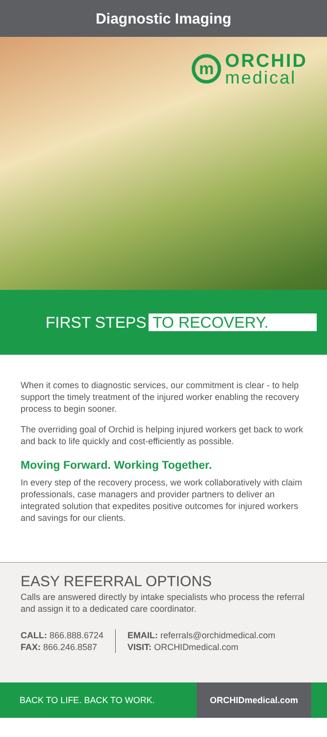Diagnostic Imaging
m
ORCHID
medical
FIRST STEPS TO RECOVERY.
When it comes to diagnostic services, our commitment is clear - to help support the timely treatment of the injured worker enabling the recovery process to begin sooner.
The overriding goal of Orchid is helping injured workers get back to work and back to life quickly and cost-efficiently as possible.
Moving Forward. Working Together.
In every step of the recovery process, we work collaboratively with claim professionals, case managers and provider partners to deliver an integrated solution that expedites positive outcomes for injured workers and savings for our clients.
EASY REFERRAL OPTIONS
Calls are answered directly by intake specialists who process the referral and assign it to a dedicated care coordinator.
CALL: 866.888.6724
FAX: 866.246.8587
EMAIL: referrals@orchidmedical.com
VISIT: ORCHIDmedical.com
BACK TO LIFE. BACK TO WORK. ORCHIDmedical.com